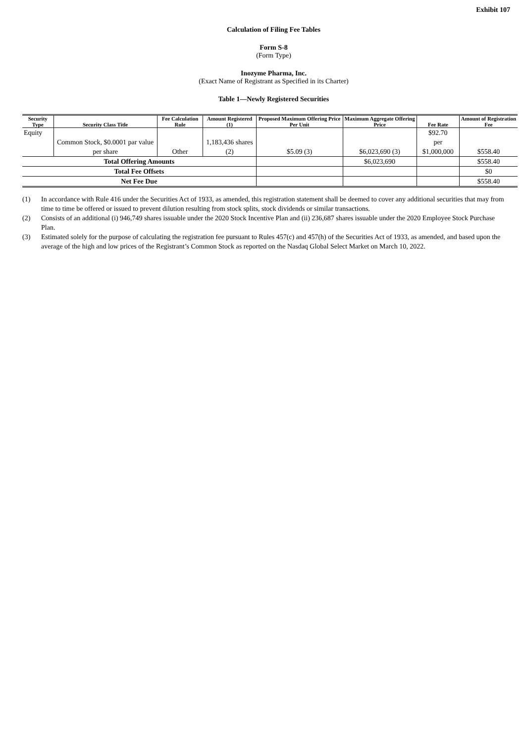Exhibit 107
Calculation of Filing Fee Tables
Form S-8
(Form Type)
Inozyme Pharma, Inc.
(Exact Name of Registrant as Specified in its Charter)
Table 1—Newly Registered Securities
| Security Type | Security Class Title | Fee Calculation Rule | Amount Registered (1) | Proposed Maximum Offering Price Per Unit | Maximum Aggregate Offering Price | Fee Rate | Amount of Registration Fee |
| --- | --- | --- | --- | --- | --- | --- | --- |
| Equity | Common Stock, $0.0001 par value per share | Other | 1,183,436 shares (2) | $5.09 (3) | $6,023,690 (3) | $92.70 per $1,000,000 | $558.40 |
| Total Offering Amounts | | | | | $6,023,690 | | $558.40 |
| Total Fee Offsets | | | | | | | $0 |
| Net Fee Due | | | | | | | $558.40 |
(1) In accordance with Rule 416 under the Securities Act of 1933, as amended, this registration statement shall be deemed to cover any additional securities that may from time to time be offered or issued to prevent dilution resulting from stock splits, stock dividends or similar transactions.
(2) Consists of an additional (i) 946,749 shares issuable under the 2020 Stock Incentive Plan and (ii) 236,687 shares issuable under the 2020 Employee Stock Purchase Plan.
(3) Estimated solely for the purpose of calculating the registration fee pursuant to Rules 457(c) and 457(h) of the Securities Act of 1933, as amended, and based upon the average of the high and low prices of the Registrant’s Common Stock as reported on the Nasdaq Global Select Market on March 10, 2022.